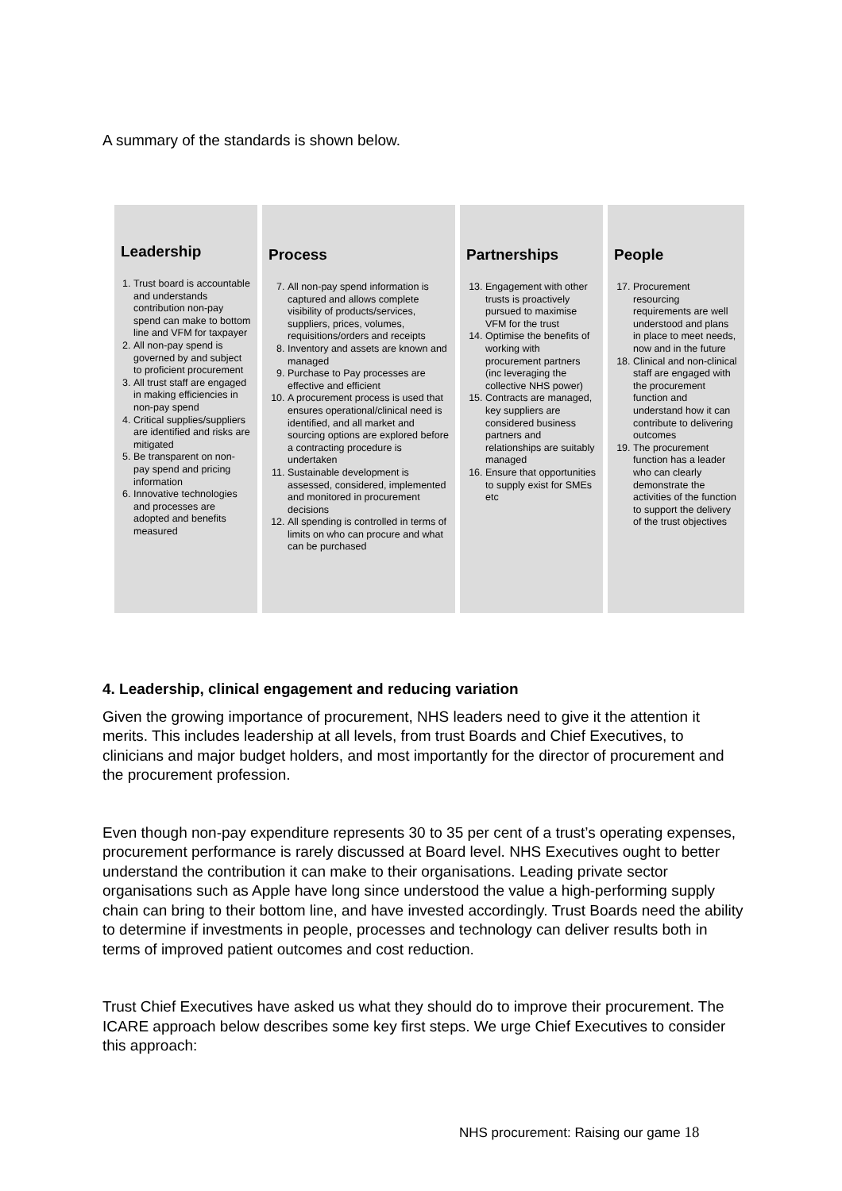A summary of the standards is shown below.
Leadership
1. Trust board is accountable and understands contribution non-pay spend can make to bottom line and VFM for taxpayer
2. All non-pay spend is governed by and subject to proficient procurement
3. All trust staff are engaged in making efficiencies in non-pay spend
4. Critical supplies/suppliers are identified and risks are mitigated
5. Be transparent on non-pay spend and pricing information
6. Innovative technologies and processes are adopted and benefits measured
Process
7. All non-pay spend information is captured and allows complete visibility of products/services, suppliers, prices, volumes, requisitions/orders and receipts
8. Inventory and assets are known and managed
9. Purchase to Pay processes are effective and efficient
10. A procurement process is used that ensures operational/clinical need is identified, and all market and sourcing options are explored before a contracting procedure is undertaken
11. Sustainable development is assessed, considered, implemented and monitored in procurement decisions
12. All spending is controlled in terms of limits on who can procure and what can be purchased
Partnerships
13. Engagement with other trusts is proactively pursued to maximise VFM for the trust
14. Optimise the benefits of working with procurement partners (inc leveraging the collective NHS power)
15. Contracts are managed, key suppliers are considered business partners and relationships are suitably managed
16. Ensure that opportunities to supply exist for SMEs etc
People
17. Procurement resourcing requirements are well understood and plans in place to meet needs, now and in the future
18. Clinical and non-clinical staff are engaged with the procurement function and understand how it can contribute to delivering outcomes
19. The procurement function has a leader who can clearly demonstrate the activities of the function to support the delivery of the trust objectives
4. Leadership, clinical engagement and reducing variation
Given the growing importance of procurement, NHS leaders need to give it the attention it merits. This includes leadership at all levels, from trust Boards and Chief Executives, to clinicians and major budget holders, and most importantly for the director of procurement and the procurement profession.
Even though non-pay expenditure represents 30 to 35 per cent of a trust’s operating expenses, procurement performance is rarely discussed at Board level. NHS Executives ought to better understand the contribution it can make to their organisations. Leading private sector organisations such as Apple have long since understood the value a high-performing supply chain can bring to their bottom line, and have invested accordingly. Trust Boards need the ability to determine if investments in people, processes and technology can deliver results both in terms of improved patient outcomes and cost reduction.
Trust Chief Executives have asked us what they should do to improve their procurement. The ICARE approach below describes some key first steps. We urge Chief Executives to consider this approach:
NHS procurement: Raising our game 18